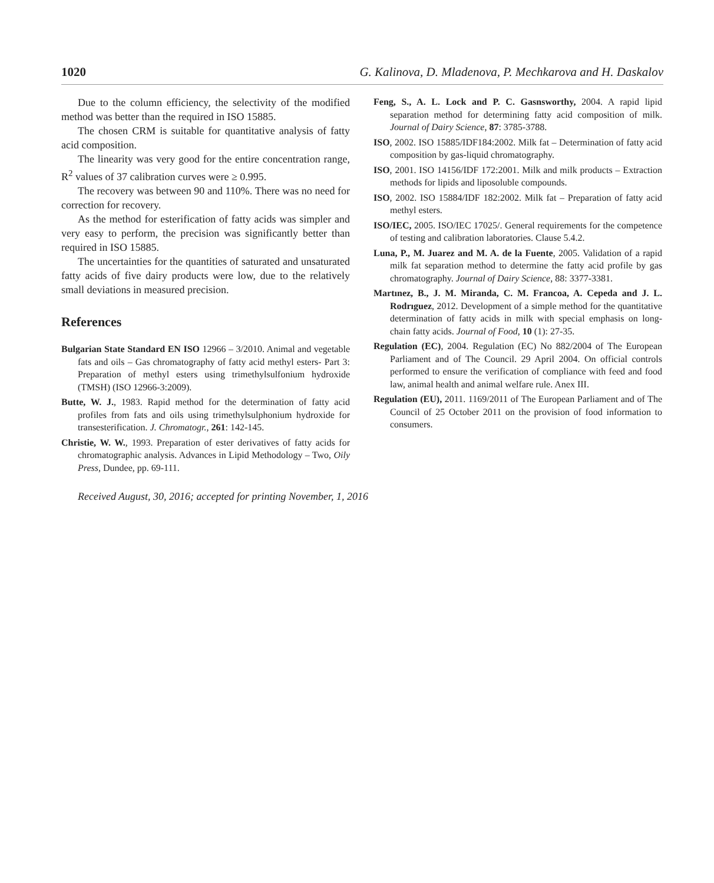1020 G. Kalinova, D. Mladenova, P. Mechkarova and H. Daskalov
Due to the column efficiency, the selectivity of the modified method was better than the required in ISO 15885.
The chosen CRM is suitable for quantitative analysis of fatty acid composition.
The linearity was very good for the entire concentration range, R<sup>2</sup> values of 37 calibration curves were ≥ 0.995.
The recovery was between 90 and 110%. There was no need for correction for recovery.
As the method for esterification of fatty acids was simpler and very easy to perform, the precision was significantly better than required in ISO 15885.
The uncertainties for the quantities of saturated and unsaturated fatty acids of five dairy products were low, due to the relatively small deviations in measured precision.
References
Bulgarian State Standard EN ISO 12966 – 3/2010. Animal and vegetable fats and oils – Gas chromatography of fatty acid methyl esters- Part 3: Preparation of methyl esters using trimethylsulfonium hydroxide (TMSH) (ISO 12966-3:2009).
Butte, W. J., 1983. Rapid method for the determination of fatty acid profiles from fats and oils using trimethylsulphonium hydroxide for transesterification. J. Chromatogr., 261: 142-145.
Christie, W. W., 1993. Preparation of ester derivatives of fatty acids for chromatographic analysis. Advances in Lipid Methodology – Two, Oily Press, Dundee, pp. 69-111.
Feng, S., A. L. Lock and P. C. Gasnsworthy, 2004. A rapid lipid separation method for determining fatty acid composition of milk. Journal of Dairy Science, 87: 3785-3788.
ISO, 2002. ISO 15885/IDF184:2002. Milk fat – Determination of fatty acid composition by gas-liquid chromatography.
ISO, 2001. ISO 14156/IDF 172:2001. Milk and milk products – Extraction methods for lipids and liposoluble compounds.
ISO, 2002. ISO 15884/IDF 182:2002. Milk fat – Preparation of fatty acid methyl esters.
ISO/IEC, 2005. ISO/IEC 17025/. General requirements for the competence of testing and calibration laboratories. Clause 5.4.2.
Luna, P., M. Juarez and M. A. de la Fuente, 2005. Validation of a rapid milk fat separation method to determine the fatty acid profile by gas chromatography. Journal of Dairy Science, 88: 3377-3381.
Martınez, B., J. M. Miranda, C. M. Francoa, A. Cepeda and J. L. Rodrıguez, 2012. Development of a simple method for the quantitative determination of fatty acids in milk with special emphasis on long-chain fatty acids. Journal of Food, 10 (1): 27-35.
Regulation (EC), 2004. Regulation (EC) No 882/2004 of The European Parliament and of The Council. 29 April 2004. On official controls performed to ensure the verification of compliance with feed and food law, animal health and animal welfare rule. Anex III.
Regulation (EU), 2011. 1169/2011 of The European Parliament and of The Council of 25 October 2011 on the provision of food information to consumers.
Received August, 30, 2016; accepted for printing November, 1, 2016